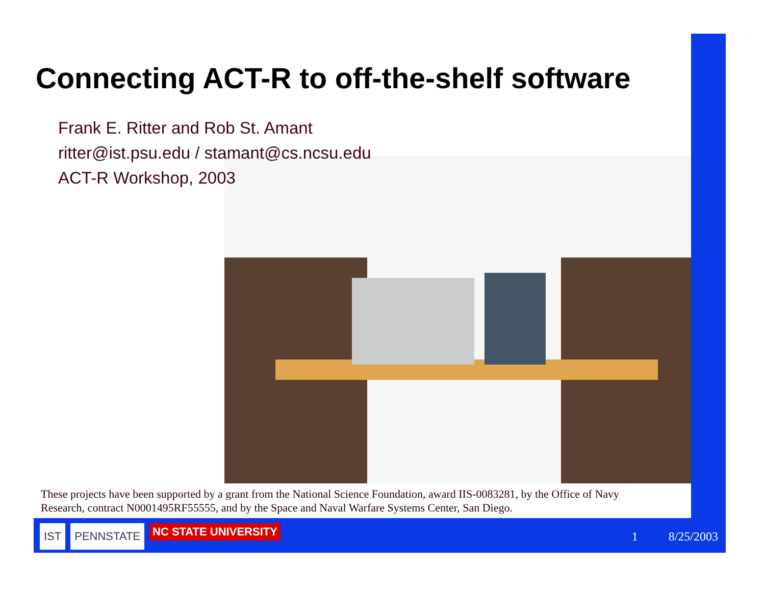Connecting ACT-R to off-the-shelf software
Frank E. Ritter and Rob St. Amant
ritter@ist.psu.edu / stamant@cs.ncsu.edu
ACT-R Workshop, 2003
These projects have been supported by a grant from the National Science Foundation, award IIS-0083281, by the Office of Navy Research, contract N0001495RF55555, and by the Space and Naval Warfare Systems Center, San Diego.
IST PENNSTATE NC STATE UNIVERSITY 1 8/25/2003